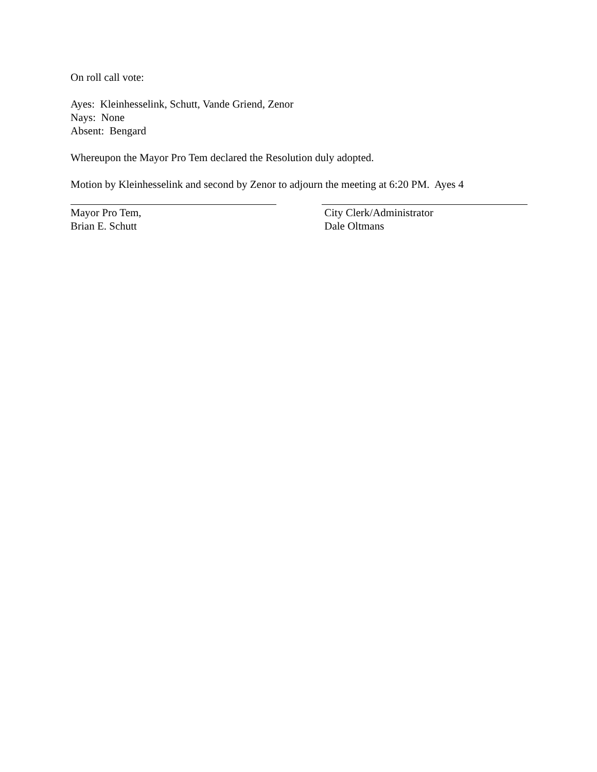On roll call vote:
Ayes: Kleinhesselink, Schutt, Vande Griend, Zenor
Nays: None
Absent: Bengard
Whereupon the Mayor Pro Tem declared the Resolution duly adopted.
Motion by Kleinhesselink and second by Zenor to adjourn the meeting at 6:20 PM. Ayes 4
Mayor Pro Tem,
Brian E. Schutt
City Clerk/Administrator
Dale Oltmans